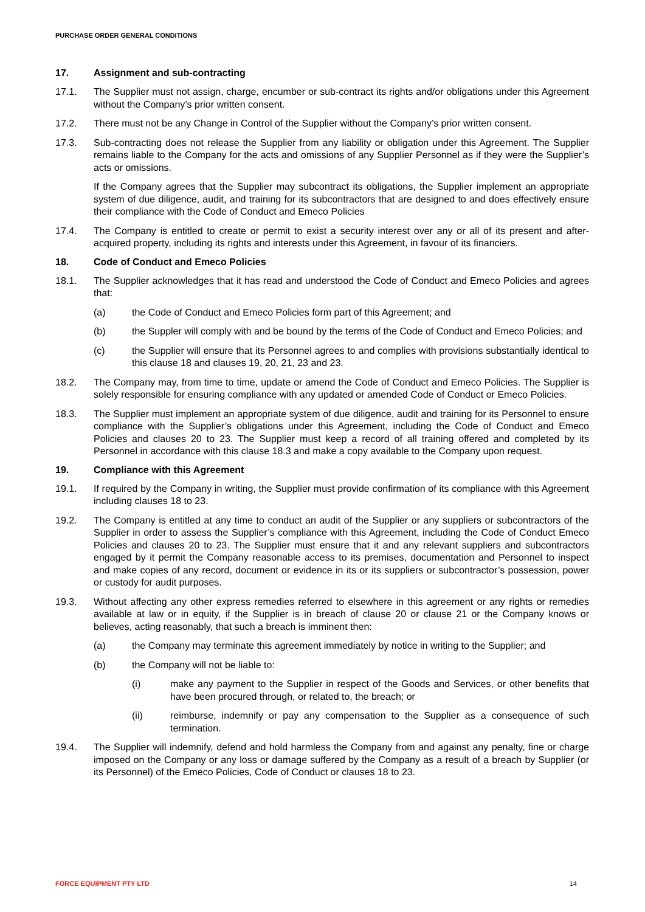PURCHASE ORDER GENERAL CONDITIONS
17. Assignment and sub-contracting
17.1. The Supplier must not assign, charge, encumber or sub-contract its rights and/or obligations under this Agreement without the Company’s prior written consent.
17.2. There must not be any Change in Control of the Supplier without the Company’s prior written consent.
17.3. Sub-contracting does not release the Supplier from any liability or obligation under this Agreement. The Supplier remains liable to the Company for the acts and omissions of any Supplier Personnel as if they were the Supplier’s acts or omissions.
If the Company agrees that the Supplier may subcontract its obligations, the Supplier implement an appropriate system of due diligence, audit, and training for its subcontractors that are designed to and does effectively ensure their compliance with the Code of Conduct and Emeco Policies
17.4. The Company is entitled to create or permit to exist a security interest over any or all of its present and after-acquired property, including its rights and interests under this Agreement, in favour of its financiers.
18. Code of Conduct and Emeco Policies
18.1. The Supplier acknowledges that it has read and understood the Code of Conduct and Emeco Policies and agrees that:
(a) the Code of Conduct and Emeco Policies form part of this Agreement; and
(b) the Suppler will comply with and be bound by the terms of the Code of Conduct and Emeco Policies; and
(c) the Supplier will ensure that its Personnel agrees to and complies with provisions substantially identical to this clause 18 and clauses 19, 20, 21, 23 and 23.
18.2. The Company may, from time to time, update or amend the Code of Conduct and Emeco Policies. The Supplier is solely responsible for ensuring compliance with any updated or amended Code of Conduct or Emeco Policies.
18.3. The Supplier must implement an appropriate system of due diligence, audit and training for its Personnel to ensure compliance with the Supplier’s obligations under this Agreement, including the Code of Conduct and Emeco Policies and clauses 20 to 23. The Supplier must keep a record of all training offered and completed by its Personnel in accordance with this clause 18.3 and make a copy available to the Company upon request.
19. Compliance with this Agreement
19.1. If required by the Company in writing, the Supplier must provide confirmation of its compliance with this Agreement including clauses 18 to 23.
19.2. The Company is entitled at any time to conduct an audit of the Supplier or any suppliers or subcontractors of the Supplier in order to assess the Supplier’s compliance with this Agreement, including the Code of Conduct Emeco Policies and clauses 20 to 23. The Supplier must ensure that it and any relevant suppliers and subcontractors engaged by it permit the Company reasonable access to its premises, documentation and Personnel to inspect and make copies of any record, document or evidence in its or its suppliers or subcontractor’s possession, power or custody for audit purposes.
19.3. Without affecting any other express remedies referred to elsewhere in this agreement or any rights or remedies available at law or in equity, if the Supplier is in breach of clause 20 or clause 21 or the Company knows or believes, acting reasonably, that such a breach is imminent then:
(a) the Company may terminate this agreement immediately by notice in writing to the Supplier; and
(b) the Company will not be liable to:
(i) make any payment to the Supplier in respect of the Goods and Services, or other benefits that have been procured through, or related to, the breach; or
(ii) reimburse, indemnify or pay any compensation to the Supplier as a consequence of such termination.
19.4. The Supplier will indemnify, defend and hold harmless the Company from and against any penalty, fine or charge imposed on the Company or any loss or damage suffered by the Company as a result of a breach by Supplier (or its Personnel) of the Emeco Policies, Code of Conduct or clauses 18 to 23.
FORCE EQUIPMENT PTY LTD 14